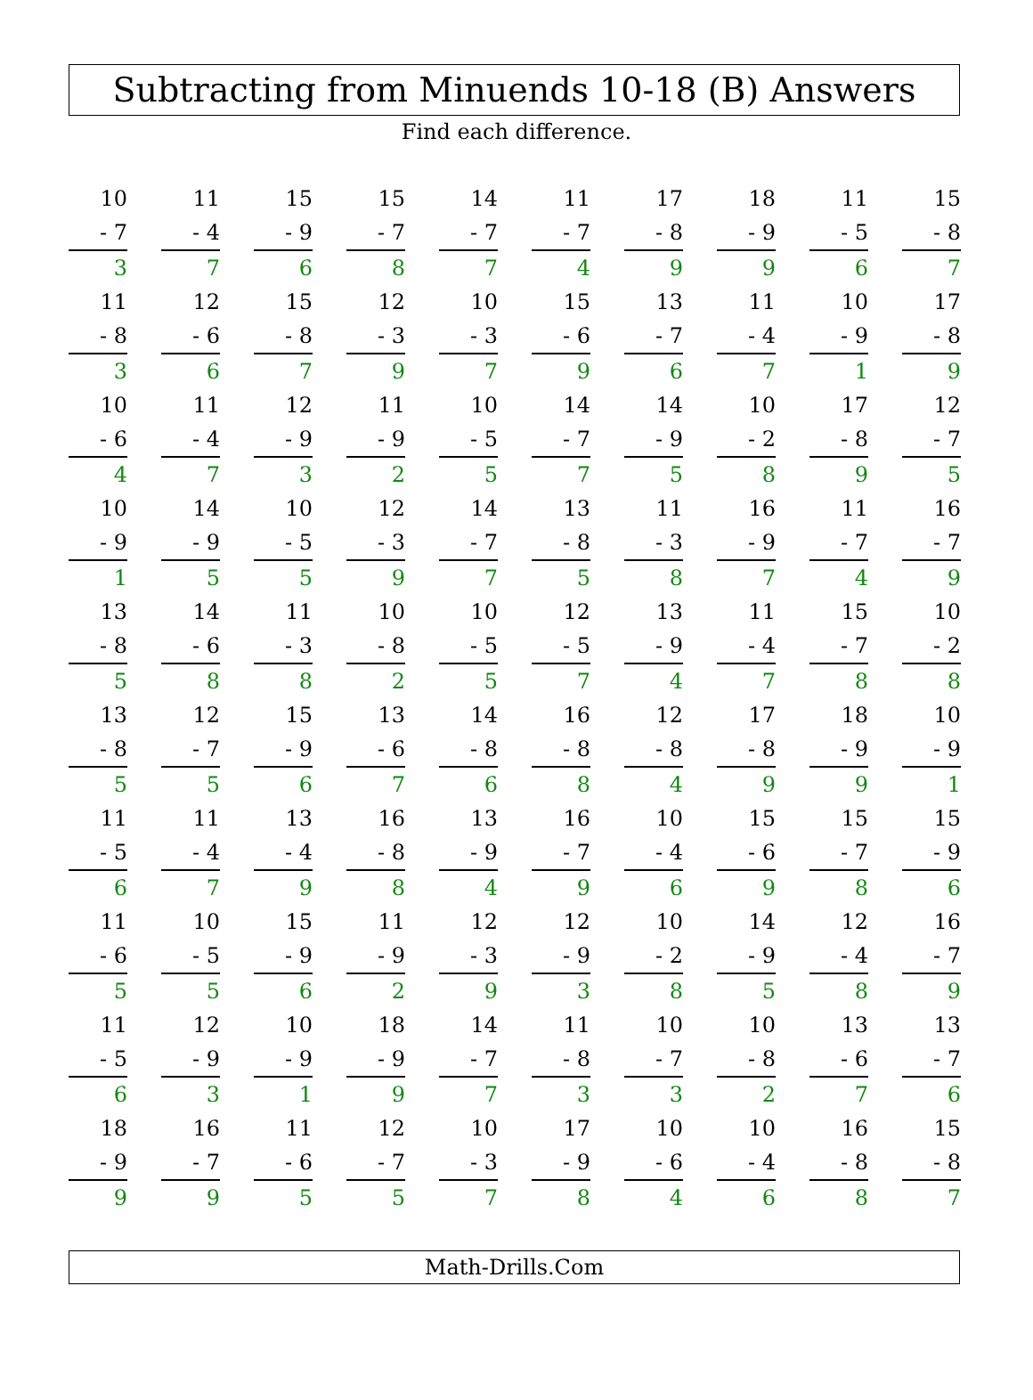Subtracting from Minuends 10-18 (B) Answers
Find each difference.
| 10 - 7 3 | 11 - 4 7 | 15 - 9 6 | 15 - 7 8 | 14 - 7 7 | 11 - 7 4 | 17 - 8 9 | 18 - 9 9 | 11 - 5 6 | 15 - 8 7 |
| 11 - 8 3 | 12 - 6 6 | 15 - 8 7 | 12 - 3 9 | 10 - 3 7 | 15 - 6 9 | 13 - 7 6 | 11 - 4 7 | 10 - 9 1 | 17 - 8 9 |
| 10 - 6 4 | 11 - 4 7 | 12 - 9 3 | 11 - 9 2 | 10 - 5 5 | 14 - 7 7 | 14 - 9 5 | 10 - 2 8 | 17 - 8 9 | 12 - 7 5 |
| 10 - 9 1 | 14 - 9 5 | 10 - 5 5 | 12 - 3 9 | 14 - 7 7 | 13 - 8 5 | 11 - 3 8 | 16 - 9 7 | 11 - 7 4 | 16 - 7 9 |
| 13 - 8 5 | 14 - 6 8 | 11 - 3 8 | 10 - 8 2 | 10 - 5 5 | 12 - 5 7 | 13 - 9 4 | 11 - 4 7 | 15 - 7 8 | 10 - 2 8 |
| 13 - 8 5 | 12 - 7 5 | 15 - 9 6 | 13 - 6 7 | 14 - 8 6 | 16 - 8 8 | 12 - 8 4 | 17 - 8 9 | 18 - 9 9 | 10 - 9 1 |
| 11 - 5 6 | 11 - 4 7 | 13 - 4 9 | 16 - 8 8 | 13 - 9 4 | 16 - 7 9 | 10 - 4 6 | 15 - 6 9 | 15 - 7 8 | 15 - 9 6 |
| 11 - 6 5 | 10 - 5 5 | 15 - 9 6 | 11 - 9 2 | 12 - 3 9 | 12 - 9 3 | 10 - 2 8 | 14 - 9 5 | 12 - 4 8 | 16 - 7 9 |
| 11 - 5 6 | 12 - 9 3 | 10 - 9 1 | 18 - 9 9 | 14 - 7 7 | 11 - 8 3 | 10 - 7 3 | 10 - 8 2 | 13 - 6 7 | 13 - 7 6 |
| 18 - 9 9 | 16 - 7 9 | 11 - 6 5 | 12 - 7 5 | 10 - 3 7 | 17 - 9 8 | 10 - 6 4 | 10 - 4 6 | 16 - 8 8 | 15 - 8 7 |
Math-Drills.Com